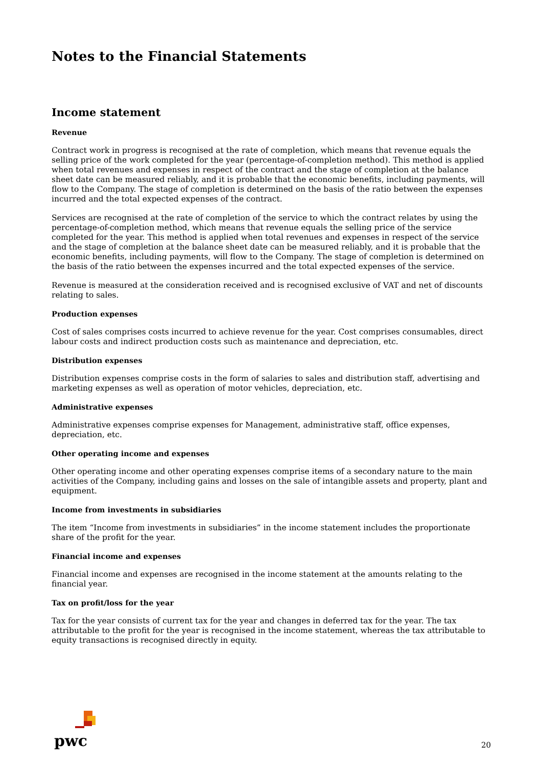Notes to the Financial Statements
Income statement
Revenue
Contract work in progress is recognised at the rate of completion, which means that revenue equals the selling price of the work completed for the year (percentage-of-completion method). This method is applied when total revenues and expenses in respect of the contract and the stage of completion at the balance sheet date can be measured reliably, and it is probable that the economic benefits, including payments, will flow to the Company. The stage of completion is determined on the basis of the ratio between the expenses incurred and the total expected expenses of the contract.
Services are recognised at the rate of completion of the service to which the contract relates by using the percentage-of-completion method, which means that revenue equals the selling price of the service completed for the year. This method is applied when total revenues and expenses in respect of the service and the stage of completion at the balance sheet date can be measured reliably, and it is probable that the economic benefits, including payments, will flow to the Company. The stage of completion is determined on the basis of the ratio between the expenses incurred and the total expected expenses of the service.
Revenue is measured at the consideration received and is recognised exclusive of VAT and net of discounts relating to sales.
Production expenses
Cost of sales comprises costs incurred to achieve revenue for the year. Cost comprises consumables, direct labour costs and indirect production costs such as maintenance and depreciation, etc.
Distribution expenses
Distribution expenses comprise costs in the form of salaries to sales and distribution staff, advertising and marketing expenses as well as operation of motor vehicles, depreciation, etc.
Administrative expenses
Administrative expenses comprise expenses for Management, administrative staff, office expenses, depreciation, etc.
Other operating income and expenses
Other operating income and other operating expenses comprise items of a secondary nature to the main activities of the Company, including gains and losses on the sale of intangible assets and property, plant and equipment.
Income from investments in subsidiaries
The item “Income from investments in subsidiaries” in the income statement includes the proportionate share of the profit for the year.
Financial income and expenses
Financial income and expenses are recognised in the income statement at the amounts relating to the financial year.
Tax on profit/loss for the year
Tax for the year consists of current tax for the year and changes in deferred tax for the year. The tax attributable to the profit for the year is recognised in the income statement, whereas the tax attributable to equity transactions is recognised directly in equity.
pwc
20